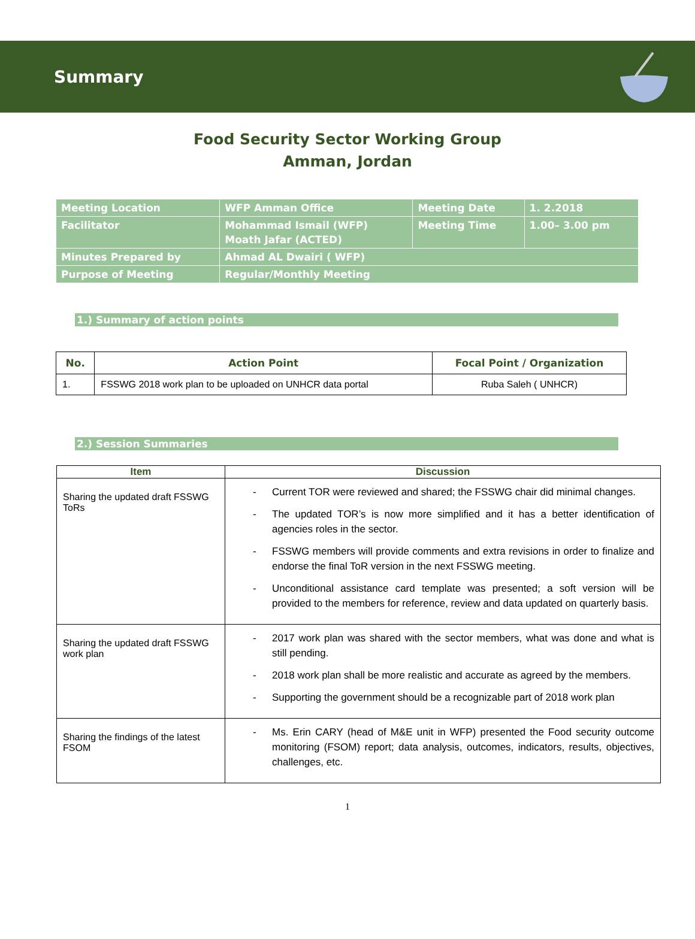Summary
Food Security Sector Working Group
Amman, Jordan
| Meeting Location | WFP Amman Office | Meeting Date | 1. 2.2018 |
| Facilitator | Mohammad Ismail (WFP) Moath Jafar (ACTED) | Meeting Time | 1.00– 3.00 pm |
| Minutes Prepared by | Ahmad AL Dwairi ( WFP) | | |
| Purpose of Meeting | Regular/Monthly Meeting | | |
1.) Summary of action points
| No. | Action Point | Focal Point / Organization |
| --- | --- | --- |
| 1. | FSSWG 2018 work plan to be uploaded on UNHCR data portal | Ruba Saleh ( UNHCR) |
2.) Session Summaries
| Item | Discussion |
| --- | --- |
| Sharing the updated draft FSSWG ToRs | - Current TOR were reviewed and shared; the FSSWG chair did minimal changes. - The updated TOR’s is now more simplified and it has a better identification of agencies roles in the sector. - FSSWG members will provide comments and extra revisions in order to finalize and endorse the final ToR version in the next FSSWG meeting. - Unconditional assistance card template was presented; a soft version will be provided to the members for reference, review and data updated on quarterly basis. |
| Sharing the updated draft FSSWG work plan | - 2017 work plan was shared with the sector members, what was done and what is still pending. - 2018 work plan shall be more realistic and accurate as agreed by the members. - Supporting the government should be a recognizable part of 2018 work plan |
| Sharing the findings of the latest FSOM | - Ms. Erin CARY (head of M&E unit in WFP) presented the Food security outcome monitoring (FSOM) report; data analysis, outcomes, indicators, results, objectives, challenges, etc. |
1